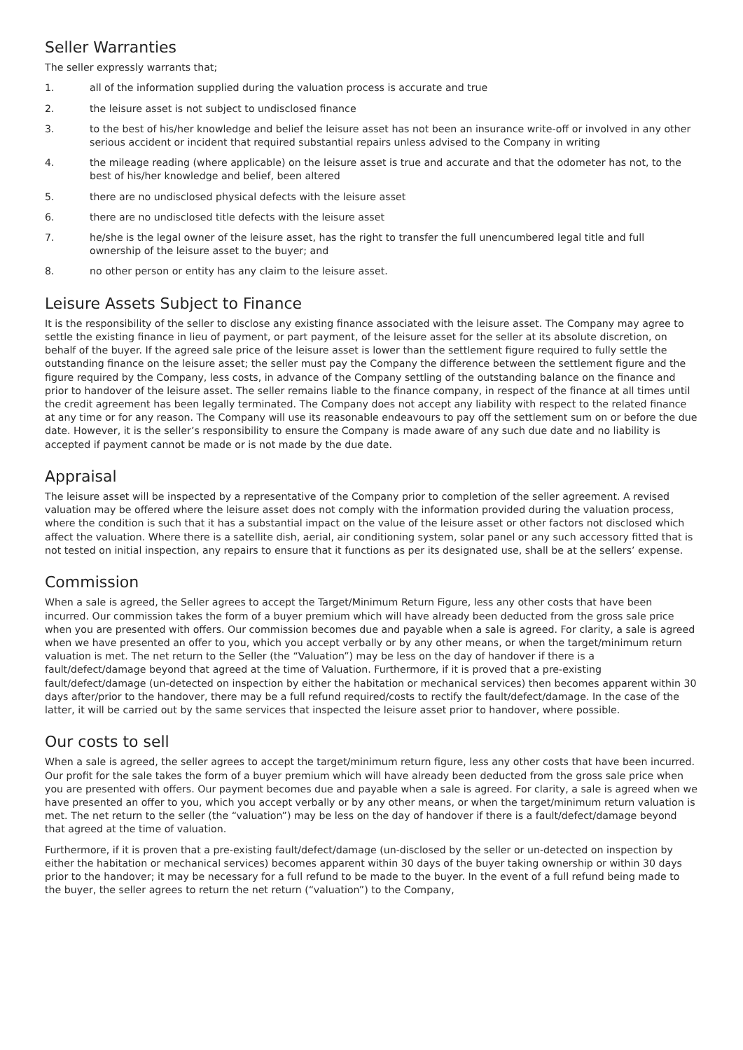Seller Warranties
The seller expressly warrants that;
1. all of the information supplied during the valuation process is accurate and true
2. the leisure asset is not subject to undisclosed finance
3. to the best of his/her knowledge and belief the leisure asset has not been an insurance write-off or involved in any other serious accident or incident that required substantial repairs unless advised to the Company in writing
4. the mileage reading (where applicable) on the leisure asset is true and accurate and that the odometer has not, to the best of his/her knowledge and belief, been altered
5. there are no undisclosed physical defects with the leisure asset
6. there are no undisclosed title defects with the leisure asset
7. he/she is the legal owner of the leisure asset, has the right to transfer the full unencumbered legal title and full ownership of the leisure asset to the buyer; and
8. no other person or entity has any claim to the leisure asset.
Leisure Assets Subject to Finance
It is the responsibility of the seller to disclose any existing finance associated with the leisure asset. The Company may agree to settle the existing finance in lieu of payment, or part payment, of the leisure asset for the seller at its absolute discretion, on behalf of the buyer. If the agreed sale price of the leisure asset is lower than the settlement figure required to fully settle the outstanding finance on the leisure asset; the seller must pay the Company the difference between the settlement figure and the figure required by the Company, less costs, in advance of the Company settling of the outstanding balance on the finance and prior to handover of the leisure asset. The seller remains liable to the finance company, in respect of the finance at all times until the credit agreement has been legally terminated. The Company does not accept any liability with respect to the related finance at any time or for any reason. The Company will use its reasonable endeavours to pay off the settlement sum on or before the due date. However, it is the seller’s responsibility to ensure the Company is made aware of any such due date and no liability is accepted if payment cannot be made or is not made by the due date.
Appraisal
The leisure asset will be inspected by a representative of the Company prior to completion of the seller agreement. A revised valuation may be offered where the leisure asset does not comply with the information provided during the valuation process, where the condition is such that it has a substantial impact on the value of the leisure asset or other factors not disclosed which affect the valuation. Where there is a satellite dish, aerial, air conditioning system, solar panel or any such accessory fitted that is not tested on initial inspection, any repairs to ensure that it functions as per its designated use, shall be at the sellers’ expense.
Commission
When a sale is agreed, the Seller agrees to accept the Target/Minimum Return Figure, less any other costs that have been incurred. Our commission takes the form of a buyer premium which will have already been deducted from the gross sale price when you are presented with offers. Our commission becomes due and payable when a sale is agreed. For clarity, a sale is agreed when we have presented an offer to you, which you accept verbally or by any other means, or when the target/minimum return valuation is met. The net return to the Seller (the “Valuation”) may be less on the day of handover if there is a fault/defect/damage beyond that agreed at the time of Valuation. Furthermore, if it is proved that a pre-existing fault/defect/damage (un-detected on inspection by either the habitation or mechanical services) then becomes apparent within 30 days after/prior to the handover, there may be a full refund required/costs to rectify the fault/defect/damage. In the case of the latter, it will be carried out by the same services that inspected the leisure asset prior to handover, where possible.
Our costs to sell
When a sale is agreed, the seller agrees to accept the target/minimum return figure, less any other costs that have been incurred. Our profit for the sale takes the form of a buyer premium which will have already been deducted from the gross sale price when you are presented with offers. Our payment becomes due and payable when a sale is agreed. For clarity, a sale is agreed when we have presented an offer to you, which you accept verbally or by any other means, or when the target/minimum return valuation is met. The net return to the seller (the “valuation”) may be less on the day of handover if there is a fault/defect/damage beyond that agreed at the time of valuation.
Furthermore, if it is proven that a pre-existing fault/defect/damage (un-disclosed by the seller or un-detected on inspection by either the habitation or mechanical services) becomes apparent within 30 days of the buyer taking ownership or within 30 days prior to the handover; it may be necessary for a full refund to be made to the buyer. In the event of a full refund being made to the buyer, the seller agrees to return the net return (“valuation”) to the Company,